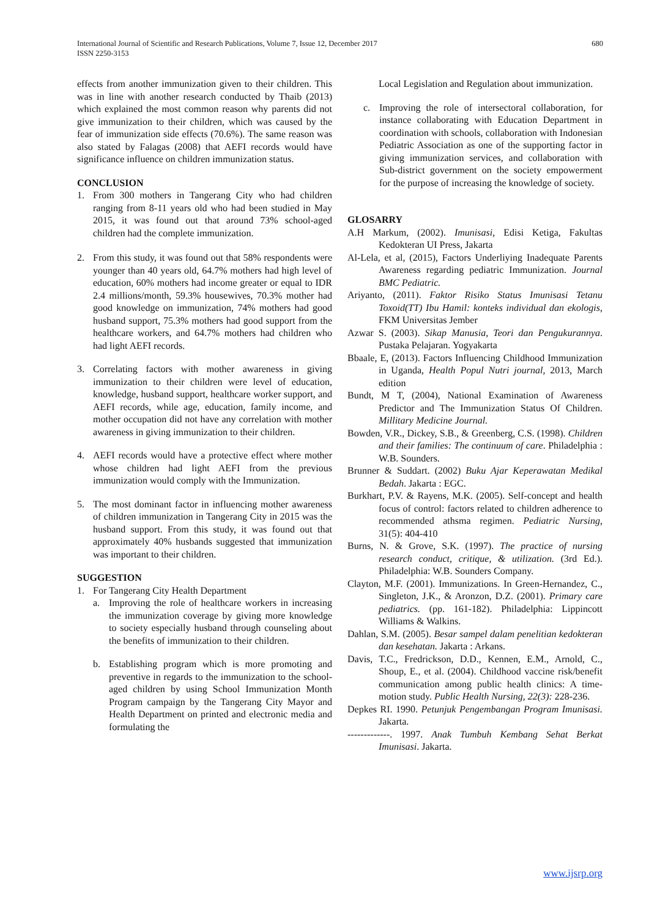International Journal of Scientific and Research Publications, Volume 7, Issue 12, December 2017
ISSN 2250-3153
680
effects from another immunization given to their children. This was in line with another research conducted by Thaib (2013) which explained the most common reason why parents did not give immunization to their children, which was caused by the fear of immunization side effects (70.6%). The same reason was also stated by Falagas (2008) that AEFI records would have significance influence on children immunization status.
CONCLUSION
1. From 300 mothers in Tangerang City who had children ranging from 8-11 years old who had been studied in May 2015, it was found out that around 73% school-aged children had the complete immunization.
2. From this study, it was found out that 58% respondents were younger than 40 years old, 64.7% mothers had high level of education, 60% mothers had income greater or equal to IDR 2.4 millions/month, 59.3% housewives, 70.3% mother had good knowledge on immunization, 74% mothers had good husband support, 75.3% mothers had good support from the healthcare workers, and 64.7% mothers had children who had light AEFI records.
3. Correlating factors with mother awareness in giving immunization to their children were level of education, knowledge, husband support, healthcare worker support, and AEFI records, while age, education, family income, and mother occupation did not have any correlation with mother awareness in giving immunization to their children.
4. AEFI records would have a protective effect where mother whose children had light AEFI from the previous immunization would comply with the Immunization.
5. The most dominant factor in influencing mother awareness of children immunization in Tangerang City in 2015 was the husband support. From this study, it was found out that approximately 40% husbands suggested that immunization was important to their children.
SUGGESTION
1. For Tangerang City Health Department
a. Improving the role of healthcare workers in increasing the immunization coverage by giving more knowledge to society especially husband through counseling about the benefits of immunization to their children.
b. Establishing program which is more promoting and preventive in regards to the immunization to the school-aged children by using School Immunization Month Program campaign by the Tangerang City Mayor and Health Department on printed and electronic media and formulating the
Local Legislation and Regulation about immunization.
c. Improving the role of intersectoral collaboration, for instance collaborating with Education Department in coordination with schools, collaboration with Indonesian Pediatric Association as one of the supporting factor in giving immunization services, and collaboration with Sub-district government on the society empowerment for the purpose of increasing the knowledge of society.
GLOSARRY
A.H Markum, (2002). Imunisasi, Edisi Ketiga, Fakultas Kedokteran UI Press, Jakarta
Al-Lela, et al, (2015), Factors Underliying Inadequate Parents Awareness regarding pediatric Immunization. Journal BMC Pediatric.
Ariyanto, (2011). Faktor Risiko Status Imunisasi Tetanu Toxoid(TT) Ibu Hamil: konteks individual dan ekologis, FKM Universitas Jember
Azwar S. (2003). Sikap Manusia, Teori dan Pengukurannya. Pustaka Pelajaran. Yogyakarta
Bbaale, E, (2013). Factors Influencing Childhood Immunization in Uganda, Health Popul Nutri journal, 2013, March edition
Bundt, M T, (2004), National Examination of Awareness Predictor and The Immunization Status Of Children. Millitary Medicine Journal.
Bowden, V.R., Dickey, S.B., & Greenberg, C.S. (1998). Children and their families: The continuum of care. Philadelphia : W.B. Sounders.
Brunner & Suddart. (2002) Buku Ajar Keperawatan Medikal Bedah. Jakarta : EGC.
Burkhart, P.V. & Rayens, M.K. (2005). Self-concept and health focus of control: factors related to children adherence to recommended athsma regimen. Pediatric Nursing, 31(5): 404-410
Burns, N. & Grove, S.K. (1997). The practice of nursing research conduct, critique, & utilization. (3rd Ed.). Philadelphia: W.B. Sounders Company.
Clayton, M.F. (2001). Immunizations. In Green-Hernandez, C., Singleton, J.K., & Aronzon, D.Z. (2001). Primary care pediatrics. (pp. 161-182). Philadelphia: Lippincott Williams & Walkins.
Dahlan, S.M. (2005). Besar sampel dalam penelitian kedokteran dan kesehatan. Jakarta : Arkans.
Davis, T.C., Fredrickson, D.D., Kennen, E.M., Arnold, C., Shoup, E., et al. (2004). Childhood vaccine risk/benefit communication among public health clinics: A time- motion study. Public Health Nursing, 22(3): 228-236.
Depkes RI. 1990. Petunjuk Pengembangan Program Imunisasi. Jakarta.
-------------. 1997. Anak Tumbuh Kembang Sehat Berkat Imunisasi. Jakarta.
www.ijsrp.org